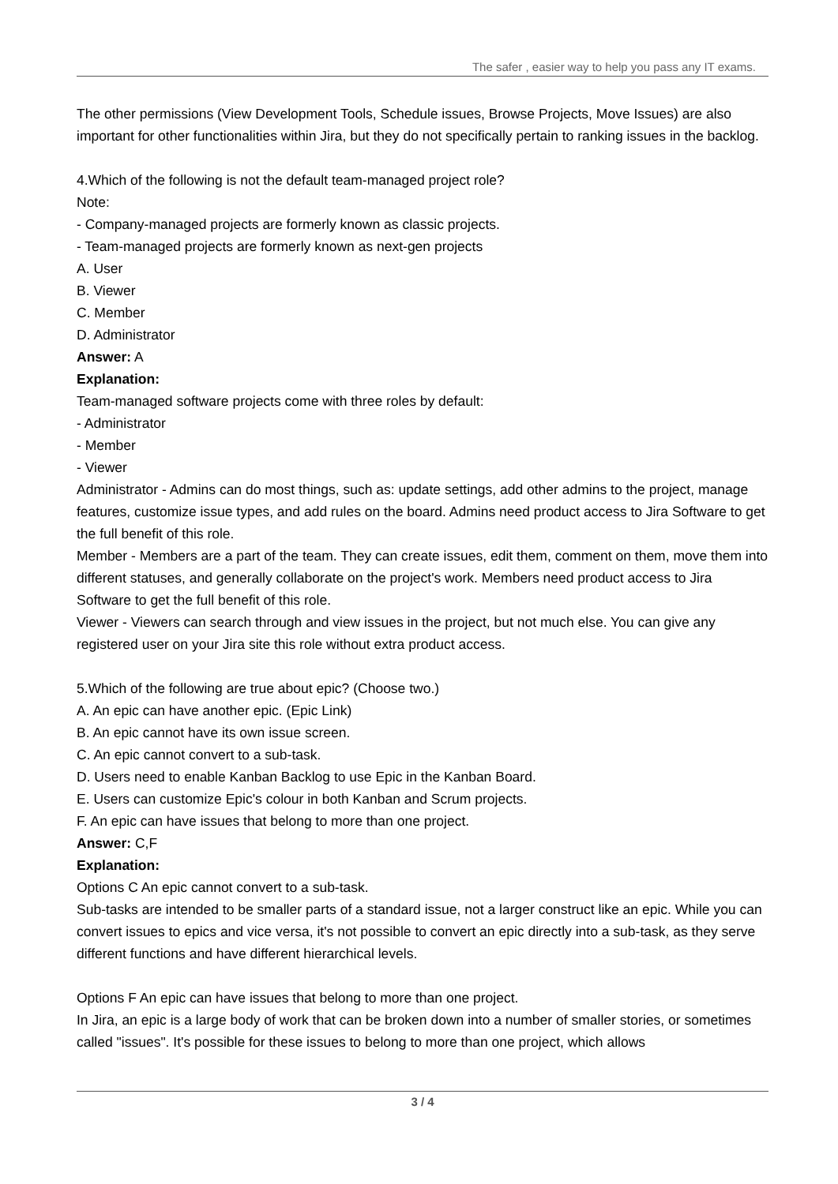The safer , easier way to help you pass any IT exams.
The other permissions (View Development Tools, Schedule issues, Browse Projects, Move Issues) are also important for other functionalities within Jira, but they do not specifically pertain to ranking issues in the backlog.
4.Which of the following is not the default team-managed project role?
Note:
- Company-managed projects are formerly known as classic projects.
- Team-managed projects are formerly known as next-gen projects
A. User
B. Viewer
C. Member
D. Administrator
Answer: A
Explanation:
Team-managed software projects come with three roles by default:
- Administrator
- Member
- Viewer
Administrator - Admins can do most things, such as: update settings, add other admins to the project, manage features, customize issue types, and add rules on the board. Admins need product access to Jira Software to get the full benefit of this role.
Member - Members are a part of the team. They can create issues, edit them, comment on them, move them into different statuses, and generally collaborate on the project's work. Members need product access to Jira Software to get the full benefit of this role.
Viewer - Viewers can search through and view issues in the project, but not much else. You can give any registered user on your Jira site this role without extra product access.
5.Which of the following are true about epic? (Choose two.)
A. An epic can have another epic. (Epic Link)
B. An epic cannot have its own issue screen.
C. An epic cannot convert to a sub-task.
D. Users need to enable Kanban Backlog to use Epic in the Kanban Board.
E. Users can customize Epic's colour in both Kanban and Scrum projects.
F. An epic can have issues that belong to more than one project.
Answer: C,F
Explanation:
Options C An epic cannot convert to a sub-task.
Sub-tasks are intended to be smaller parts of a standard issue, not a larger construct like an epic. While you can convert issues to epics and vice versa, it's not possible to convert an epic directly into a sub-task, as they serve different functions and have different hierarchical levels.
Options F An epic can have issues that belong to more than one project.
In Jira, an epic is a large body of work that can be broken down into a number of smaller stories, or sometimes called "issues". It's possible for these issues to belong to more than one project, which allows
3 / 4